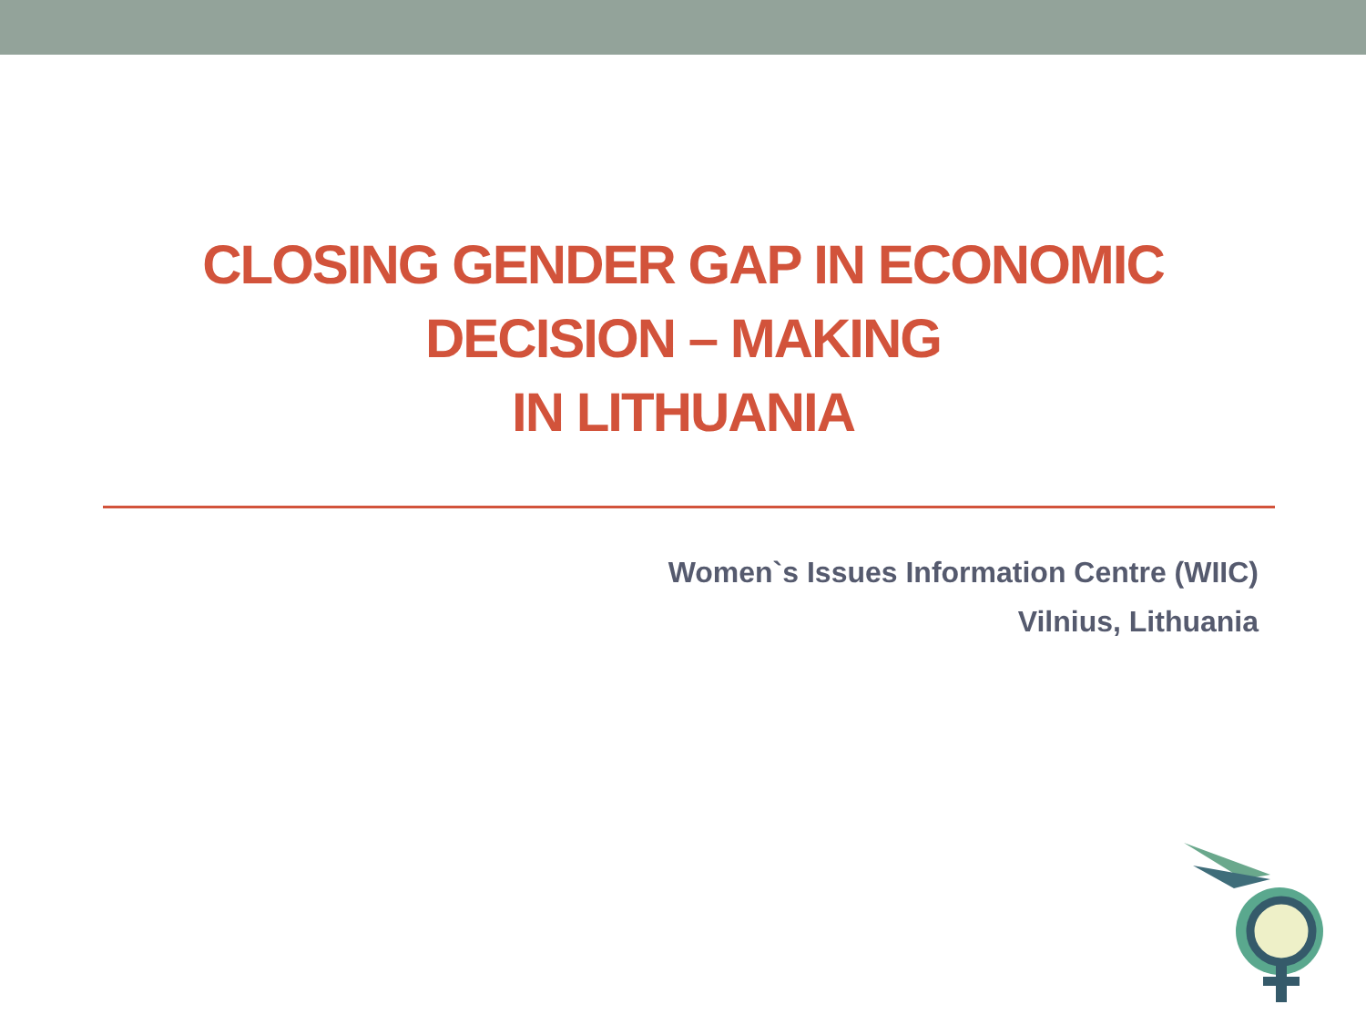CLOSING GENDER GAP IN ECONOMIC
DECISION – MAKING
IN LITHUANIA
Women`s Issues Information Centre (WIIC)
Vilnius, Lithuania